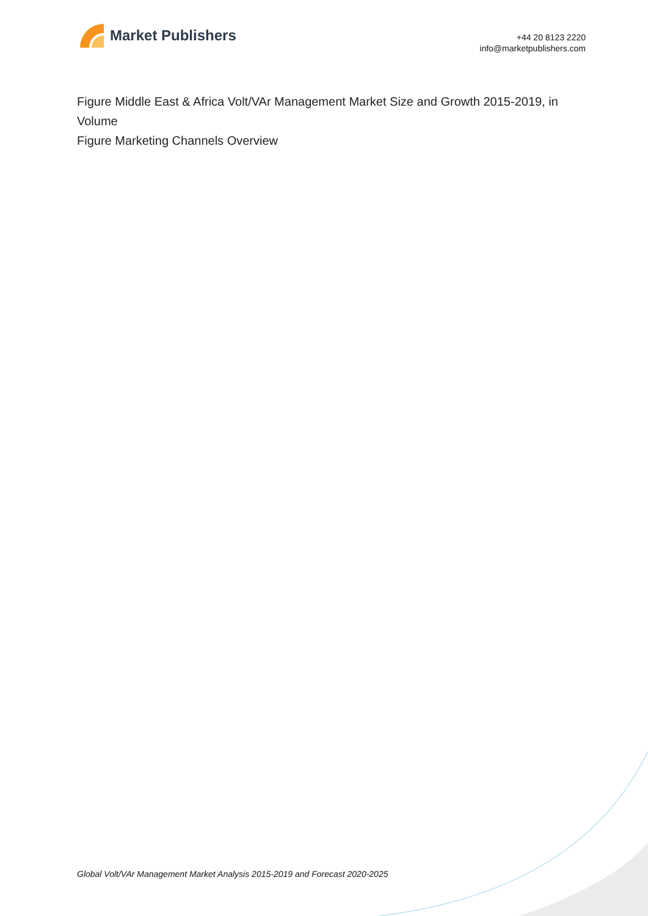Market Publishers
+44 20 8123 2220
info@marketpublishers.com
Figure Middle East & Africa Volt/VAr Management Market Size and Growth 2015-2019, in Volume
Figure Marketing Channels Overview
Global Volt/VAr Management Market Analysis 2015-2019 and Forecast 2020-2025